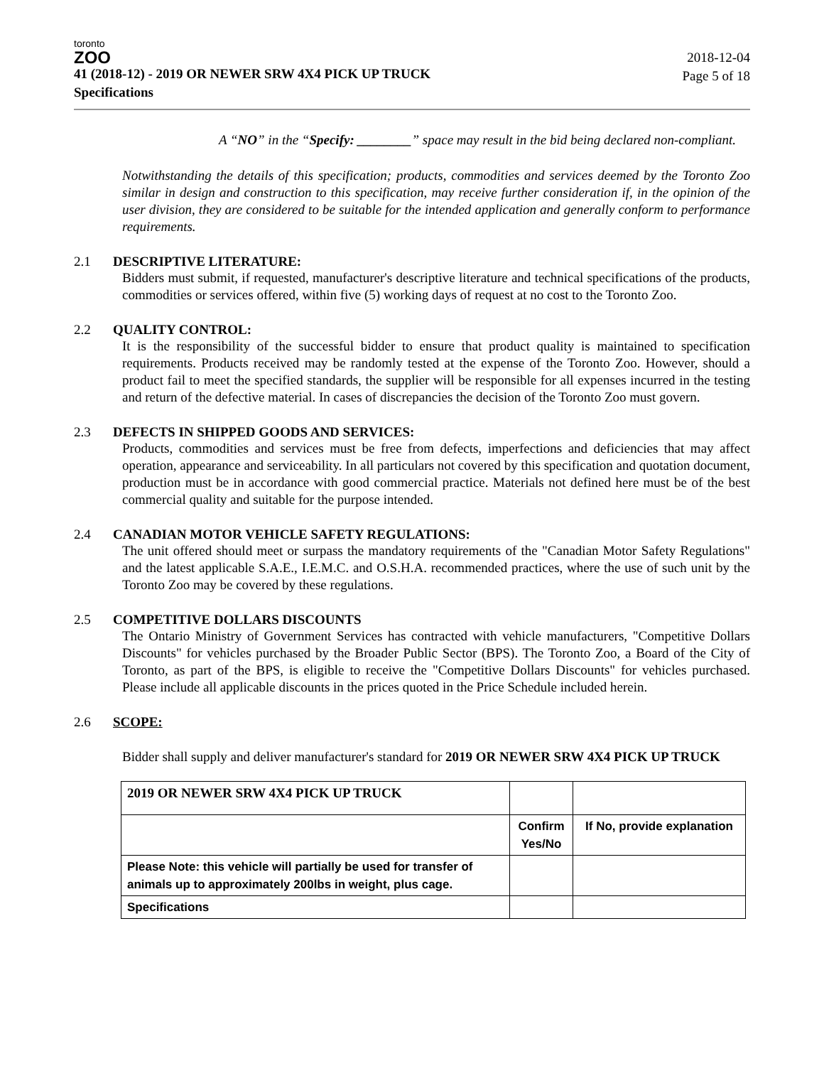toronto
ZOO
41 (2018-12) - 2019 OR NEWER SRW 4X4 PICK UP TRUCK
Specifications
2018-12-04
Page 5 of 18
A “NO” in the “Specify: ________” space may result in the bid being declared non-compliant.
Notwithstanding the details of this specification; products, commodities and services deemed by the Toronto Zoo similar in design and construction to this specification, may receive further consideration if, in the opinion of the user division, they are considered to be suitable for the intended application and generally conform to performance requirements.
2.1 DESCRIPTIVE LITERATURE:
Bidders must submit, if requested, manufacturer's descriptive literature and technical specifications of the products, commodities or services offered, within five (5) working days of request at no cost to the Toronto Zoo.
2.2 QUALITY CONTROL:
It is the responsibility of the successful bidder to ensure that product quality is maintained to specification requirements. Products received may be randomly tested at the expense of the Toronto Zoo. However, should a product fail to meet the specified standards, the supplier will be responsible for all expenses incurred in the testing and return of the defective material. In cases of discrepancies the decision of the Toronto Zoo must govern.
2.3 DEFECTS IN SHIPPED GOODS AND SERVICES:
Products, commodities and services must be free from defects, imperfections and deficiencies that may affect operation, appearance and serviceability. In all particulars not covered by this specification and quotation document, production must be in accordance with good commercial practice. Materials not defined here must be of the best commercial quality and suitable for the purpose intended.
2.4 CANADIAN MOTOR VEHICLE SAFETY REGULATIONS:
The unit offered should meet or surpass the mandatory requirements of the "Canadian Motor Safety Regulations" and the latest applicable S.A.E., I.E.M.C. and O.S.H.A. recommended practices, where the use of such unit by the Toronto Zoo may be covered by these regulations.
2.5 COMPETITIVE DOLLARS DISCOUNTS
The Ontario Ministry of Government Services has contracted with vehicle manufacturers, "Competitive Dollars Discounts" for vehicles purchased by the Broader Public Sector (BPS). The Toronto Zoo, a Board of the City of Toronto, as part of the BPS, is eligible to receive the "Competitive Dollars Discounts" for vehicles purchased. Please include all applicable discounts in the prices quoted in the Price Schedule included herein.
2.6 SCOPE:
Bidder shall supply and deliver manufacturer's standard for 2019 OR NEWER SRW 4X4 PICK UP TRUCK
| 2019 OR NEWER SRW 4X4 PICK UP TRUCK | | |
| | Confirm Yes/No | If No, provide explanation |
| Please Note: this vehicle will partially be used for transfer of animals up to approximately 200lbs in weight, plus cage. | | |
| Specifications | | |